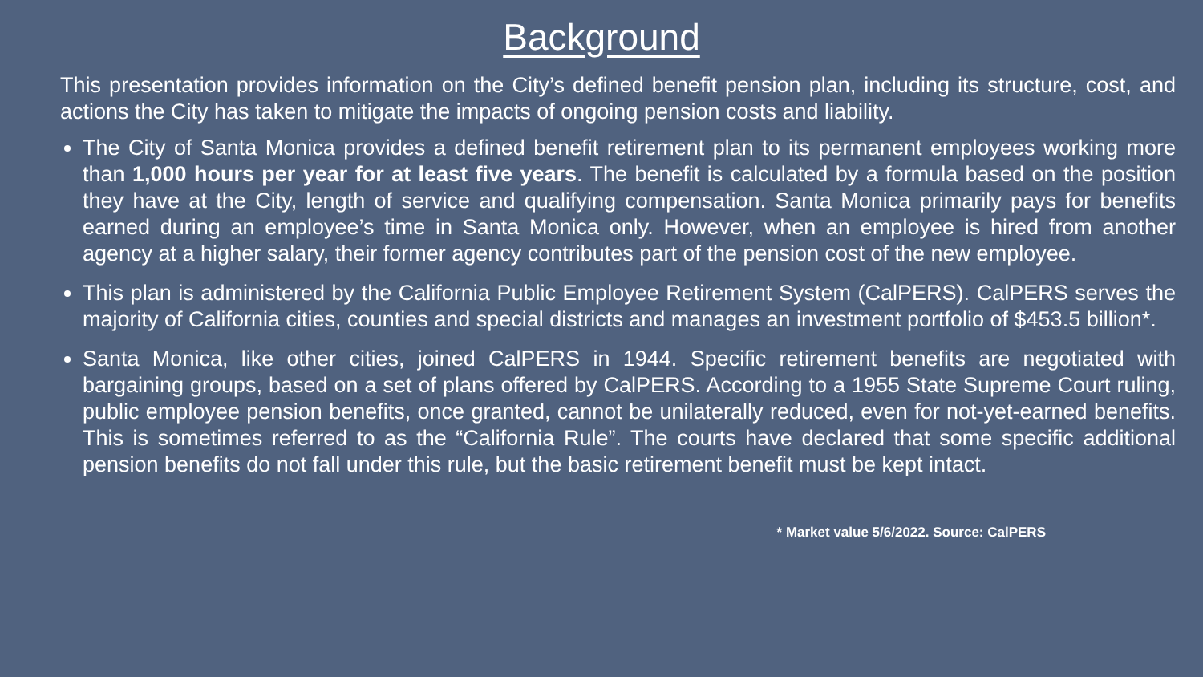Background
This presentation provides information on the City’s defined benefit pension plan, including its structure, cost, and actions the City has taken to mitigate the impacts of ongoing pension costs and liability.
The City of Santa Monica provides a defined benefit retirement plan to its permanent employees working more than 1,000 hours per year for at least five years. The benefit is calculated by a formula based on the position they have at the City, length of service and qualifying compensation. Santa Monica primarily pays for benefits earned during an employee’s time in Santa Monica only. However, when an employee is hired from another agency at a higher salary, their former agency contributes part of the pension cost of the new employee.
This plan is administered by the California Public Employee Retirement System (CalPERS). CalPERS serves the majority of California cities, counties and special districts and manages an investment portfolio of $453.5 billion*.
Santa Monica, like other cities, joined CalPERS in 1944. Specific retirement benefits are negotiated with bargaining groups, based on a set of plans offered by CalPERS. According to a 1955 State Supreme Court ruling, public employee pension benefits, once granted, cannot be unilaterally reduced, even for not-yet-earned benefits. This is sometimes referred to as the “California Rule”. The courts have declared that some specific additional pension benefits do not fall under this rule, but the basic retirement benefit must be kept intact.
* Market value 5/6/2022. Source: CalPERS